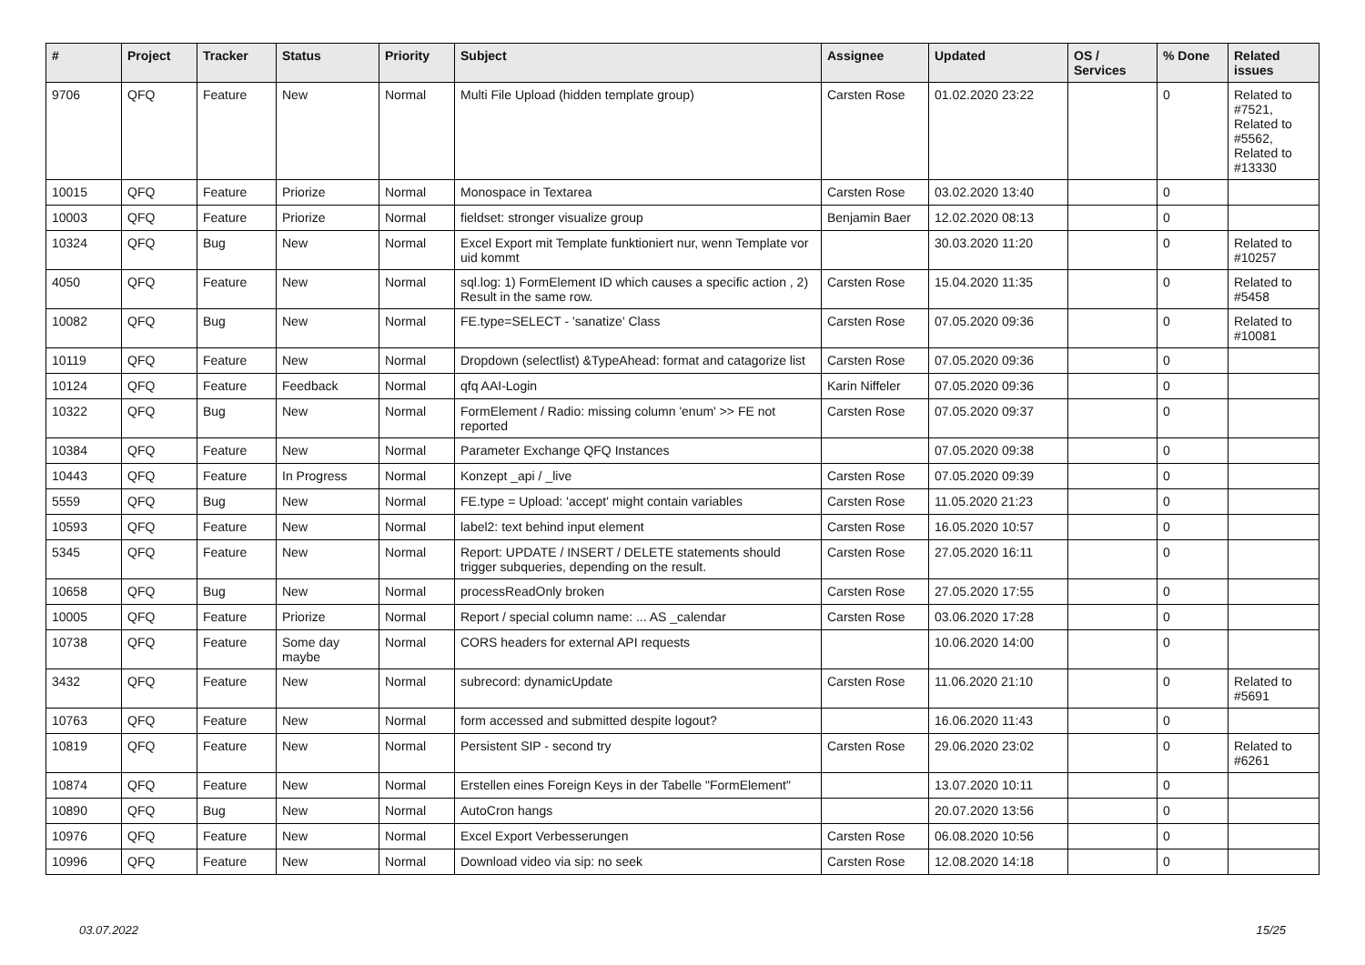| # | Project | Tracker | Status | Priority | Subject | Assignee | Updated | OS / Services | % Done | Related issues |
| --- | --- | --- | --- | --- | --- | --- | --- | --- | --- | --- |
| 9706 | QFQ | Feature | New | Normal | Multi File Upload (hidden template group) | Carsten Rose | 01.02.2020 23:22 | | 0 | Related to #7521, Related to #5562, Related to #13330 |
| 10015 | QFQ | Feature | Priorize | Normal | Monospace in Textarea | Carsten Rose | 03.02.2020 13:40 | | 0 | |
| 10003 | QFQ | Feature | Priorize | Normal | fieldset: stronger visualize group | Benjamin Baer | 12.02.2020 08:13 | | 0 | |
| 10324 | QFQ | Bug | New | Normal | Excel Export mit Template funktioniert nur, wenn Template vor uid kommt | | 30.03.2020 11:20 | | 0 | Related to #10257 |
| 4050 | QFQ | Feature | New | Normal | sql.log: 1) FormElement ID which causes a specific action , 2) Result in the same row. | Carsten Rose | 15.04.2020 11:35 | | 0 | Related to #5458 |
| 10082 | QFQ | Bug | New | Normal | FE.type=SELECT - 'sanatize' Class | Carsten Rose | 07.05.2020 09:36 | | 0 | Related to #10081 |
| 10119 | QFQ | Feature | New | Normal | Dropdown (selectlist) &TypeAhead: format and catagorize list | Carsten Rose | 07.05.2020 09:36 | | 0 | |
| 10124 | QFQ | Feature | Feedback | Normal | qfq AAI-Login | Karin Niffeler | 07.05.2020 09:36 | | 0 | |
| 10322 | QFQ | Bug | New | Normal | FormElement / Radio: missing column 'enum' >> FE not reported | Carsten Rose | 07.05.2020 09:37 | | 0 | |
| 10384 | QFQ | Feature | New | Normal | Parameter Exchange QFQ Instances | | 07.05.2020 09:38 | | 0 | |
| 10443 | QFQ | Feature | In Progress | Normal | Konzept _api / _live | Carsten Rose | 07.05.2020 09:39 | | 0 | |
| 5559 | QFQ | Bug | New | Normal | FE.type = Upload: 'accept' might contain variables | Carsten Rose | 11.05.2020 21:23 | | 0 | |
| 10593 | QFQ | Feature | New | Normal | label2: text behind input element | Carsten Rose | 16.05.2020 10:57 | | 0 | |
| 5345 | QFQ | Feature | New | Normal | Report: UPDATE / INSERT / DELETE statements should trigger subqueries, depending on the result. | Carsten Rose | 27.05.2020 16:11 | | 0 | |
| 10658 | QFQ | Bug | New | Normal | processReadOnly broken | Carsten Rose | 27.05.2020 17:55 | | 0 | |
| 10005 | QFQ | Feature | Priorize | Normal | Report / special column name: ... AS _calendar | Carsten Rose | 03.06.2020 17:28 | | 0 | |
| 10738 | QFQ | Feature | Some day maybe | Normal | CORS headers for external API requests | | 10.06.2020 14:00 | | 0 | |
| 3432 | QFQ | Feature | New | Normal | subrecord: dynamicUpdate | Carsten Rose | 11.06.2020 21:10 | | 0 | Related to #5691 |
| 10763 | QFQ | Feature | New | Normal | form accessed and submitted despite logout? | | 16.06.2020 11:43 | | 0 | |
| 10819 | QFQ | Feature | New | Normal | Persistent SIP - second try | Carsten Rose | 29.06.2020 23:02 | | 0 | Related to #6261 |
| 10874 | QFQ | Feature | New | Normal | Erstellen eines Foreign Keys in der Tabelle "FormElement" | | 13.07.2020 10:11 | | 0 | |
| 10890 | QFQ | Bug | New | Normal | AutoCron hangs | | 20.07.2020 13:56 | | 0 | |
| 10976 | QFQ | Feature | New | Normal | Excel Export Verbesserungen | Carsten Rose | 06.08.2020 10:56 | | 0 | |
| 10996 | QFQ | Feature | New | Normal | Download video via sip: no seek | Carsten Rose | 12.08.2020 14:18 | | 0 | |
03.07.2022 15/25